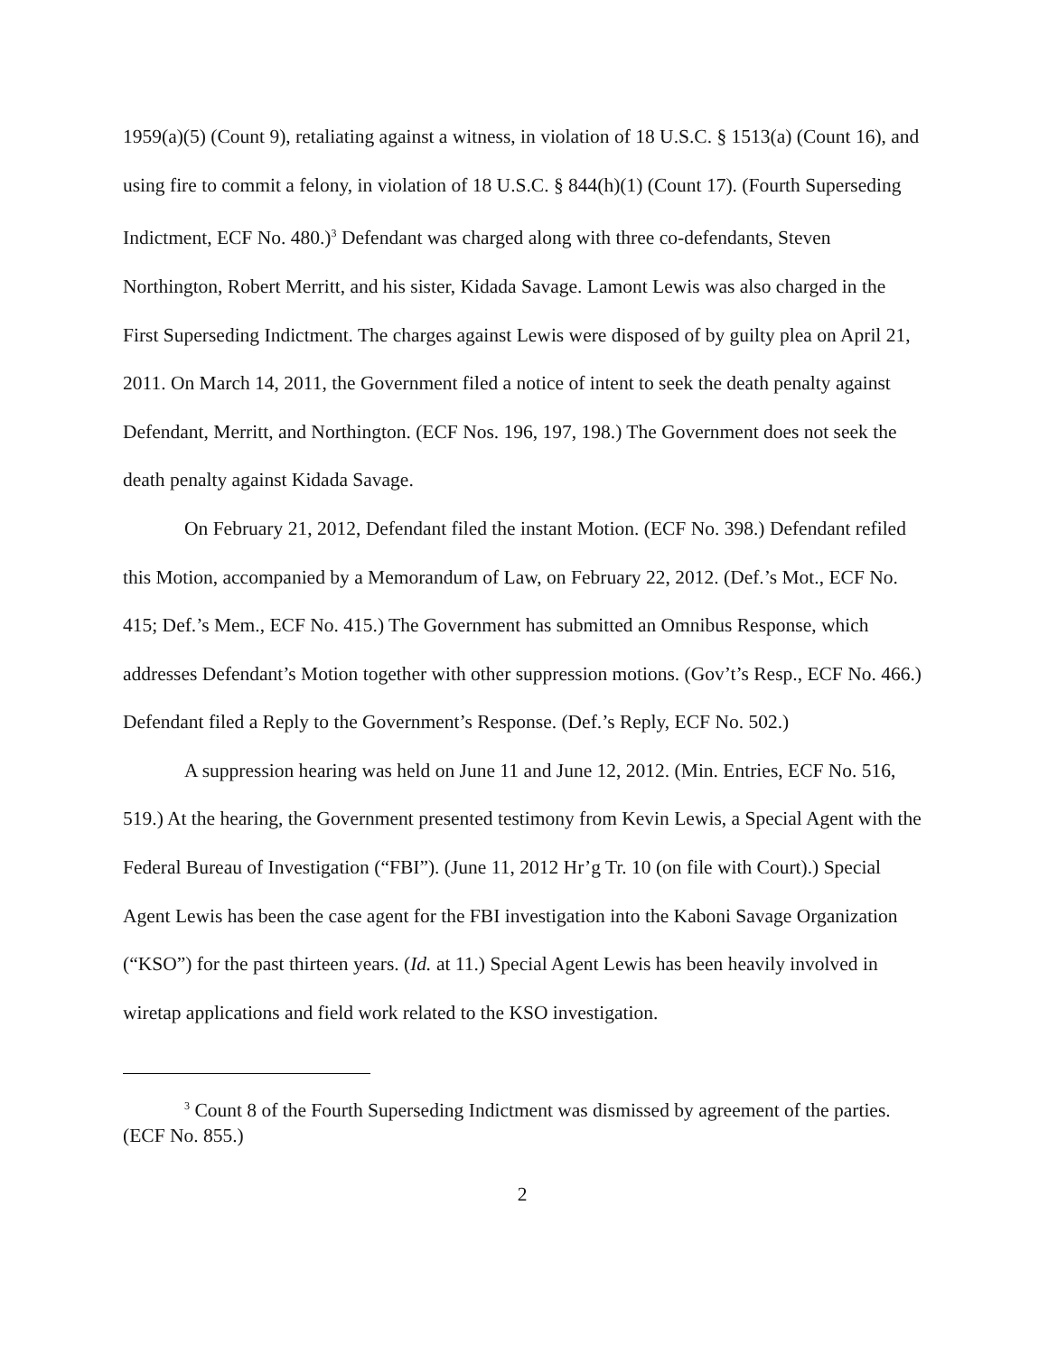1959(a)(5) (Count 9), retaliating against a witness, in violation of 18 U.S.C. § 1513(a) (Count 16), and using fire to commit a felony, in violation of 18 U.S.C. § 844(h)(1) (Count 17). (Fourth Superseding Indictment, ECF No. 480.)<sup>3</sup> Defendant was charged along with three co-defendants, Steven Northington, Robert Merritt, and his sister, Kidada Savage. Lamont Lewis was also charged in the First Superseding Indictment. The charges against Lewis were disposed of by guilty plea on April 21, 2011. On March 14, 2011, the Government filed a notice of intent to seek the death penalty against Defendant, Merritt, and Northington. (ECF Nos. 196, 197, 198.) The Government does not seek the death penalty against Kidada Savage.
On February 21, 2012, Defendant filed the instant Motion. (ECF No. 398.) Defendant refiled this Motion, accompanied by a Memorandum of Law, on February 22, 2012. (Def.’s Mot., ECF No. 415; Def.’s Mem., ECF No. 415.) The Government has submitted an Omnibus Response, which addresses Defendant’s Motion together with other suppression motions. (Gov’t’s Resp., ECF No. 466.) Defendant filed a Reply to the Government’s Response. (Def.’s Reply, ECF No. 502.)
A suppression hearing was held on June 11 and June 12, 2012. (Min. Entries, ECF No. 516, 519.) At the hearing, the Government presented testimony from Kevin Lewis, a Special Agent with the Federal Bureau of Investigation (“FBI”). (June 11, 2012 Hr’g Tr. 10 (on file with Court).) Special Agent Lewis has been the case agent for the FBI investigation into the Kaboni Savage Organization (“KSO”) for the past thirteen years. (Id. at 11.) Special Agent Lewis has been heavily involved in wiretap applications and field work related to the KSO investigation.
<sup>3</sup> Count 8 of the Fourth Superseding Indictment was dismissed by agreement of the parties. (ECF No. 855.)
2